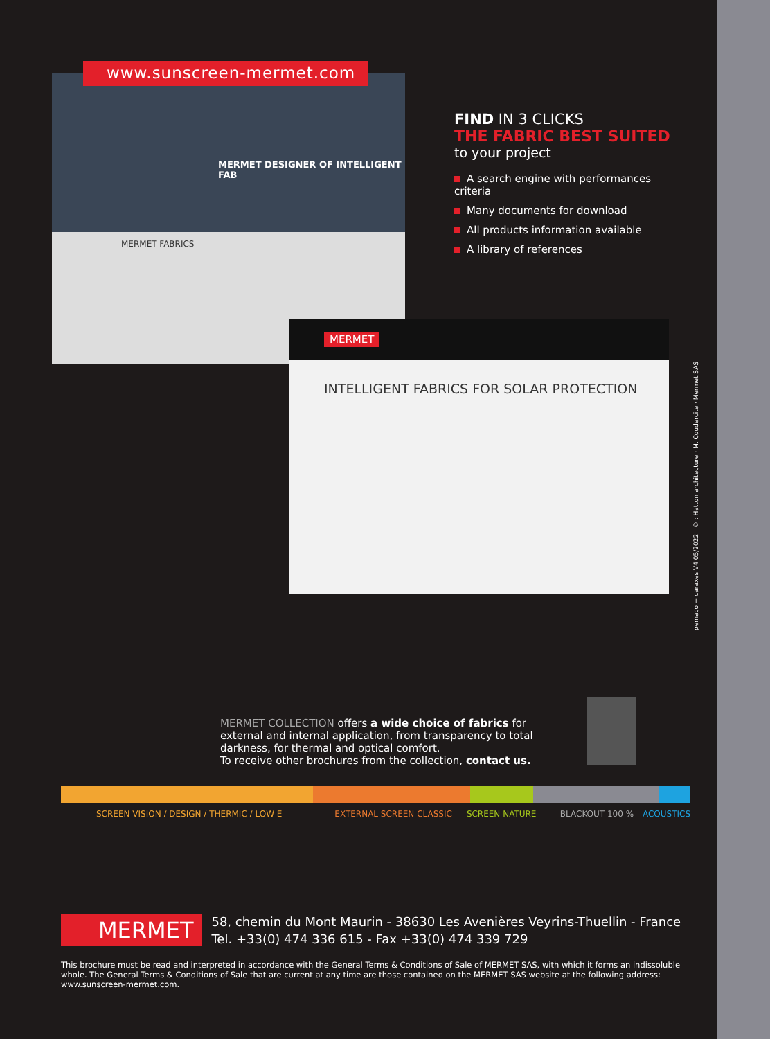MERMET DESIGNER OF INTELLIGENT FAB
MERMET FABRICS
MERMET
INTELLIGENT FABRICS FOR SOLAR PROTECTION
www.sunscreen-mermet.com
FIND IN 3 CLICKS
THE FABRIC BEST SUITED
to your project
A search engine with performances criteria
Many documents for download
All products information available
A library of references
pemaco + caraxes V4 05/2022 · © : Hatton architecture · M. Coudercite · Mermet SAS
MERMET COLLECTION offers a wide choice of fabrics for external and internal application, from transparency to total darkness, for thermal and optical comfort.
To receive other brochures from the collection, contact us.
SCREEN VISION / DESIGN / THERMIC / LOW E EXTERNAL SCREEN CLASSIC SCREEN NATURE BLACKOUT 100 % ACOUSTICS
MERMET 58, chemin du Mont Maurin - 38630 Les Avenières Veyrins-Thuellin - France
Tel. +33(0) 474 336 615 - Fax +33(0) 474 339 729
This brochure must be read and interpreted in accordance with the General Terms & Conditions of Sale of MERMET SAS, with which it forms an indissoluble whole. The General Terms & Conditions of Sale that are current at any time are those contained on the MERMET SAS website at the following address: www.sunscreen-mermet.com.